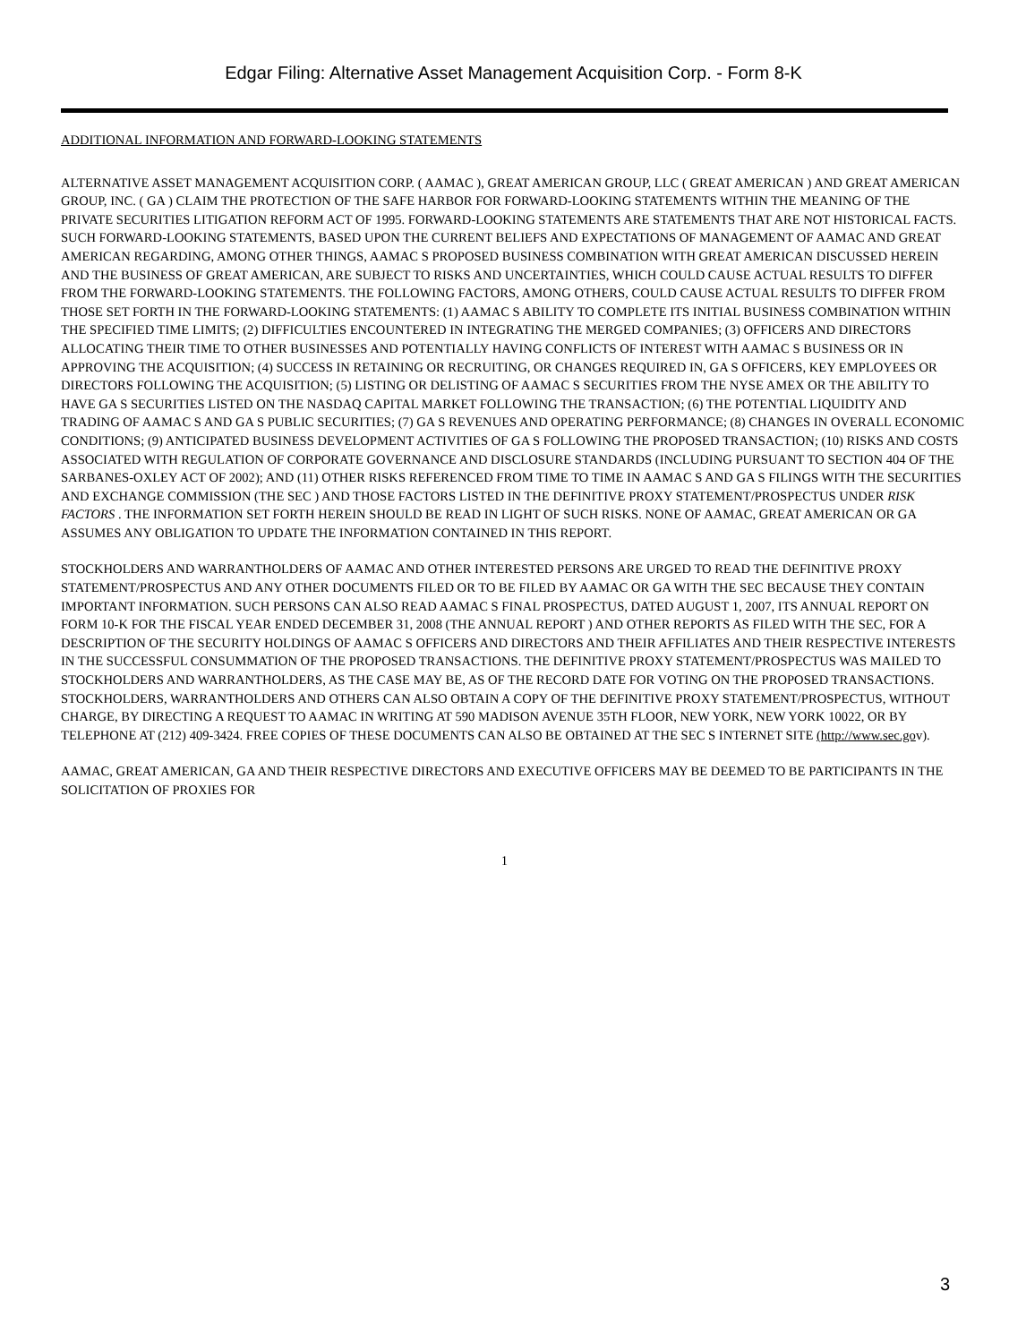Edgar Filing: Alternative Asset Management Acquisition Corp. - Form 8-K
ADDITIONAL INFORMATION AND FORWARD-LOOKING STATEMENTS
ALTERNATIVE ASSET MANAGEMENT ACQUISITION CORP. ( AAMAC ), GREAT AMERICAN GROUP, LLC ( GREAT AMERICAN ) AND GREAT AMERICAN GROUP, INC. ( GA ) CLAIM THE PROTECTION OF THE SAFE HARBOR FOR FORWARD-LOOKING STATEMENTS WITHIN THE MEANING OF THE PRIVATE SECURITIES LITIGATION REFORM ACT OF 1995. FORWARD-LOOKING STATEMENTS ARE STATEMENTS THAT ARE NOT HISTORICAL FACTS. SUCH FORWARD-LOOKING STATEMENTS, BASED UPON THE CURRENT BELIEFS AND EXPECTATIONS OF MANAGEMENT OF AAMAC AND GREAT AMERICAN REGARDING, AMONG OTHER THINGS, AAMAC S PROPOSED BUSINESS COMBINATION WITH GREAT AMERICAN DISCUSSED HEREIN AND THE BUSINESS OF GREAT AMERICAN, ARE SUBJECT TO RISKS AND UNCERTAINTIES, WHICH COULD CAUSE ACTUAL RESULTS TO DIFFER FROM THE FORWARD-LOOKING STATEMENTS. THE FOLLOWING FACTORS, AMONG OTHERS, COULD CAUSE ACTUAL RESULTS TO DIFFER FROM THOSE SET FORTH IN THE FORWARD-LOOKING STATEMENTS: (1) AAMAC S ABILITY TO COMPLETE ITS INITIAL BUSINESS COMBINATION WITHIN THE SPECIFIED TIME LIMITS; (2) DIFFICULTIES ENCOUNTERED IN INTEGRATING THE MERGED COMPANIES; (3) OFFICERS AND DIRECTORS ALLOCATING THEIR TIME TO OTHER BUSINESSES AND POTENTIALLY HAVING CONFLICTS OF INTEREST WITH AAMAC S BUSINESS OR IN APPROVING THE ACQUISITION; (4) SUCCESS IN RETAINING OR RECRUITING, OR CHANGES REQUIRED IN, GA S OFFICERS, KEY EMPLOYEES OR DIRECTORS FOLLOWING THE ACQUISITION; (5) LISTING OR DELISTING OF AAMAC S SECURITIES FROM THE NYSE AMEX OR THE ABILITY TO HAVE GA S SECURITIES LISTED ON THE NASDAQ CAPITAL MARKET FOLLOWING THE TRANSACTION; (6) THE POTENTIAL LIQUIDITY AND TRADING OF AAMAC S AND GA S PUBLIC SECURITIES; (7) GA S REVENUES AND OPERATING PERFORMANCE; (8) CHANGES IN OVERALL ECONOMIC CONDITIONS; (9) ANTICIPATED BUSINESS DEVELOPMENT ACTIVITIES OF GA S FOLLOWING THE PROPOSED TRANSACTION; (10) RISKS AND COSTS ASSOCIATED WITH REGULATION OF CORPORATE GOVERNANCE AND DISCLOSURE STANDARDS (INCLUDING PURSUANT TO SECTION 404 OF THE SARBANES-OXLEY ACT OF 2002); AND (11) OTHER RISKS REFERENCED FROM TIME TO TIME IN AAMAC S AND GA S FILINGS WITH THE SECURITIES AND EXCHANGE COMMISSION (THE SEC ) AND THOSE FACTORS LISTED IN THE DEFINITIVE PROXY STATEMENT/PROSPECTUS UNDER RISK FACTORS . THE INFORMATION SET FORTH HEREIN SHOULD BE READ IN LIGHT OF SUCH RISKS. NONE OF AAMAC, GREAT AMERICAN OR GA ASSUMES ANY OBLIGATION TO UPDATE THE INFORMATION CONTAINED IN THIS REPORT.
STOCKHOLDERS AND WARRANTHOLDERS OF AAMAC AND OTHER INTERESTED PERSONS ARE URGED TO READ THE DEFINITIVE PROXY STATEMENT/PROSPECTUS AND ANY OTHER DOCUMENTS FILED OR TO BE FILED BY AAMAC OR GA WITH THE SEC BECAUSE THEY CONTAIN IMPORTANT INFORMATION. SUCH PERSONS CAN ALSO READ AAMAC S FINAL PROSPECTUS, DATED AUGUST 1, 2007, ITS ANNUAL REPORT ON FORM 10-K FOR THE FISCAL YEAR ENDED DECEMBER 31, 2008 (THE ANNUAL REPORT ) AND OTHER REPORTS AS FILED WITH THE SEC, FOR A DESCRIPTION OF THE SECURITY HOLDINGS OF AAMAC S OFFICERS AND DIRECTORS AND THEIR AFFILIATES AND THEIR RESPECTIVE INTERESTS IN THE SUCCESSFUL CONSUMMATION OF THE PROPOSED TRANSACTIONS. THE DEFINITIVE PROXY STATEMENT/PROSPECTUS WAS MAILED TO STOCKHOLDERS AND WARRANTHOLDERS, AS THE CASE MAY BE, AS OF THE RECORD DATE FOR VOTING ON THE PROPOSED TRANSACTIONS. STOCKHOLDERS, WARRANTHOLDERS AND OTHERS CAN ALSO OBTAIN A COPY OF THE DEFINITIVE PROXY STATEMENT/PROSPECTUS, WITHOUT CHARGE, BY DIRECTING A REQUEST TO AAMAC IN WRITING AT 590 MADISON AVENUE 35TH FLOOR, NEW YORK, NEW YORK 10022, OR BY TELEPHONE AT (212) 409-3424. FREE COPIES OF THESE DOCUMENTS CAN ALSO BE OBTAINED AT THE SEC S INTERNET SITE (http://www.sec.gov).
AAMAC, GREAT AMERICAN, GA AND THEIR RESPECTIVE DIRECTORS AND EXECUTIVE OFFICERS MAY BE DEEMED TO BE PARTICIPANTS IN THE SOLICITATION OF PROXIES FOR
1
3